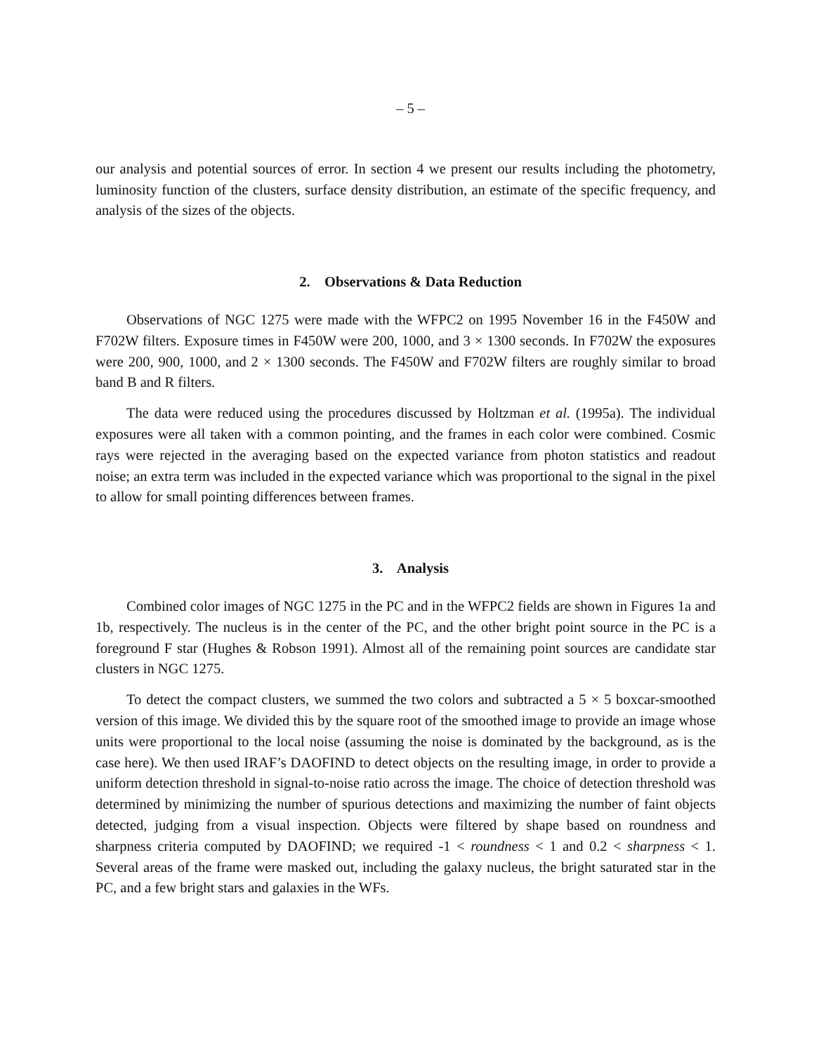– 5 –
our analysis and potential sources of error. In section 4 we present our results including the photometry, luminosity function of the clusters, surface density distribution, an estimate of the specific frequency, and analysis of the sizes of the objects.
2. Observations & Data Reduction
Observations of NGC 1275 were made with the WFPC2 on 1995 November 16 in the F450W and F702W filters. Exposure times in F450W were 200, 1000, and 3 × 1300 seconds. In F702W the exposures were 200, 900, 1000, and 2 × 1300 seconds. The F450W and F702W filters are roughly similar to broad band B and R filters.
The data were reduced using the procedures discussed by Holtzman et al. (1995a). The individual exposures were all taken with a common pointing, and the frames in each color were combined. Cosmic rays were rejected in the averaging based on the expected variance from photon statistics and readout noise; an extra term was included in the expected variance which was proportional to the signal in the pixel to allow for small pointing differences between frames.
3. Analysis
Combined color images of NGC 1275 in the PC and in the WFPC2 fields are shown in Figures 1a and 1b, respectively. The nucleus is in the center of the PC, and the other bright point source in the PC is a foreground F star (Hughes & Robson 1991). Almost all of the remaining point sources are candidate star clusters in NGC 1275.
To detect the compact clusters, we summed the two colors and subtracted a 5 × 5 boxcar-smoothed version of this image. We divided this by the square root of the smoothed image to provide an image whose units were proportional to the local noise (assuming the noise is dominated by the background, as is the case here). We then used IRAF’s DAOFIND to detect objects on the resulting image, in order to provide a uniform detection threshold in signal-to-noise ratio across the image. The choice of detection threshold was determined by minimizing the number of spurious detections and maximizing the number of faint objects detected, judging from a visual inspection. Objects were filtered by shape based on roundness and sharpness criteria computed by DAOFIND; we required -1 < roundness < 1 and 0.2 < sharpness < 1. Several areas of the frame were masked out, including the galaxy nucleus, the bright saturated star in the PC, and a few bright stars and galaxies in the WFs.